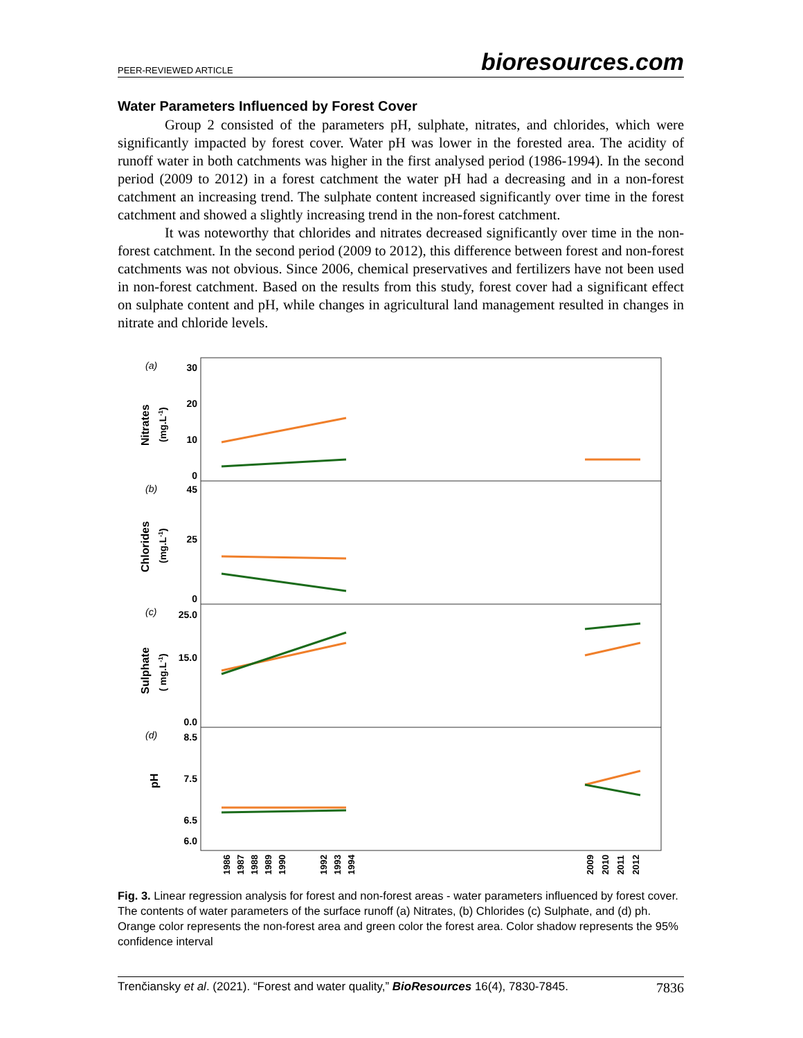PEER-REVIEWED ARTICLE bioresources.com
Water Parameters Influenced by Forest Cover
Group 2 consisted of the parameters pH, sulphate, nitrates, and chlorides, which were significantly impacted by forest cover. Water pH was lower in the forested area. The acidity of runoff water in both catchments was higher in the first analysed period (1986-1994). In the second period (2009 to 2012) in a forest catchment the water pH had a decreasing and in a non-forest catchment an increasing trend. The sulphate content increased significantly over time in the forest catchment and showed a slightly increasing trend in the non-forest catchment.
It was noteworthy that chlorides and nitrates decreased significantly over time in the non-forest catchment. In the second period (2009 to 2012), this difference between forest and non-forest catchments was not obvious. Since 2006, chemical preservatives and fertilizers have not been used in non-forest catchment. Based on the results from this study, forest cover had a significant effect on sulphate content and pH, while changes in agricultural land management resulted in changes in nitrate and chloride levels.
(a)
(b)
(c)
(d)
Nitrates
(mg.L-1)
Chlorides
(mg.L-1)
Sulphate
( mg.L-1)
pH
30
20
10
0
45
25
0
25.0
15.0
0.0
8.5
7.5
6.5
6.0
1986
1987
1988
1989
1990
1992
1993
1994
2009
2010
2011
2012
Fig. 3. Linear regression analysis for forest and non-forest areas - water parameters influenced by forest cover. The contents of water parameters of the surface runoff (a) Nitrates, (b) Chlorides (c) Sulphate, and (d) ph. Orange color represents the non-forest area and green color the forest area. Color shadow represents the 95% confidence interval
Trenčiansky et al. (2021). “Forest and water quality,” BioResources 16(4), 7830-7845. 7836